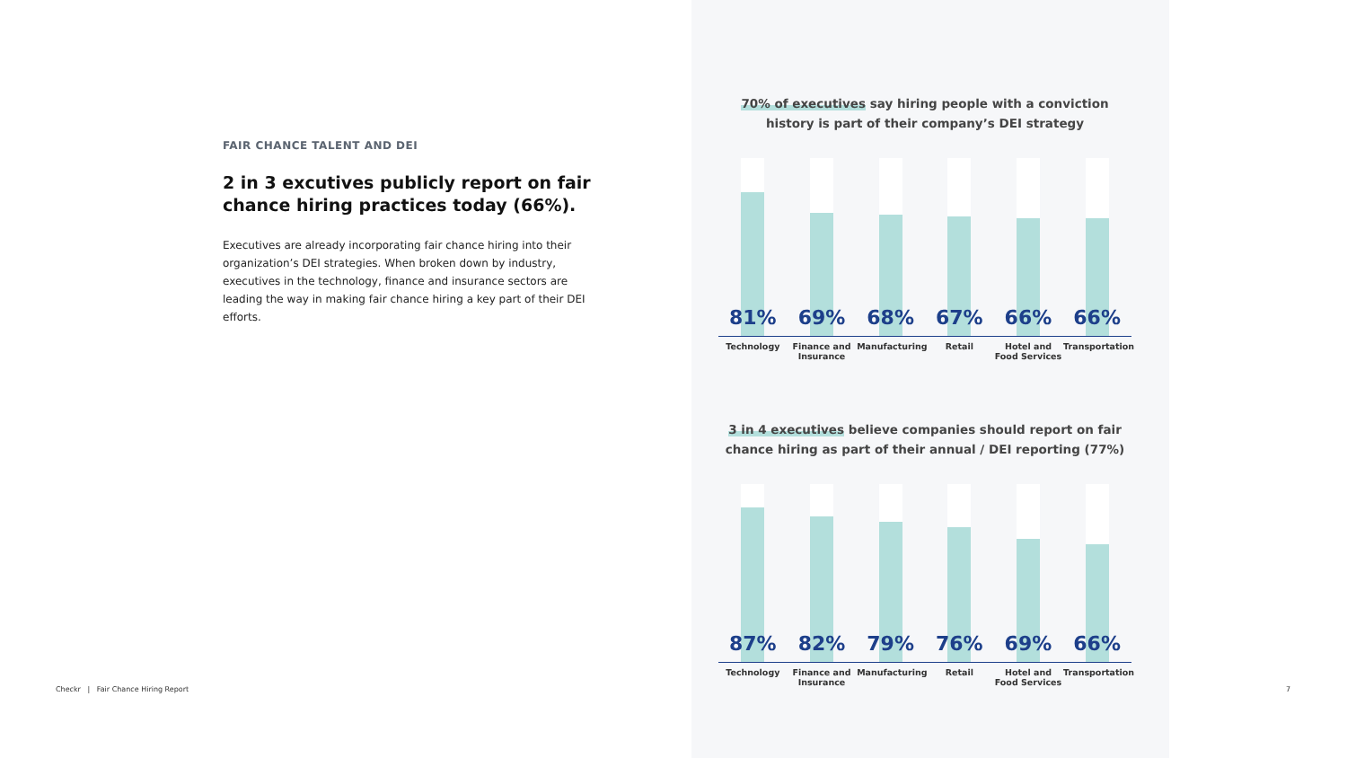FAIR CHANCE TALENT AND DEI
2 in 3 excutives publicly report on fair chance hiring practices today (66%).
Executives are already incorporating fair chance hiring into their organization’s DEI strategies. When broken down by industry, executives in the technology, finance and insurance sectors are leading the way in making fair chance hiring a key part of their DEI efforts.
70% of executives say hiring people with a conviction history is part of their company’s DEI strategy
81%
69%
68%
67%
66%
66%
Technology Finance and Insurance
Manufacturing Retail Hotel and Food Services
Transportation
3 in 4 executives believe companies should report on fair chance hiring as part of their annual / DEI reporting (77%)
87%
82%
79%
76%
69%
66%
Technology Finance and Insurance
Manufacturing Retail Hotel and Food Services
Transportation
Checkr | Fair Chance Hiring Report
7